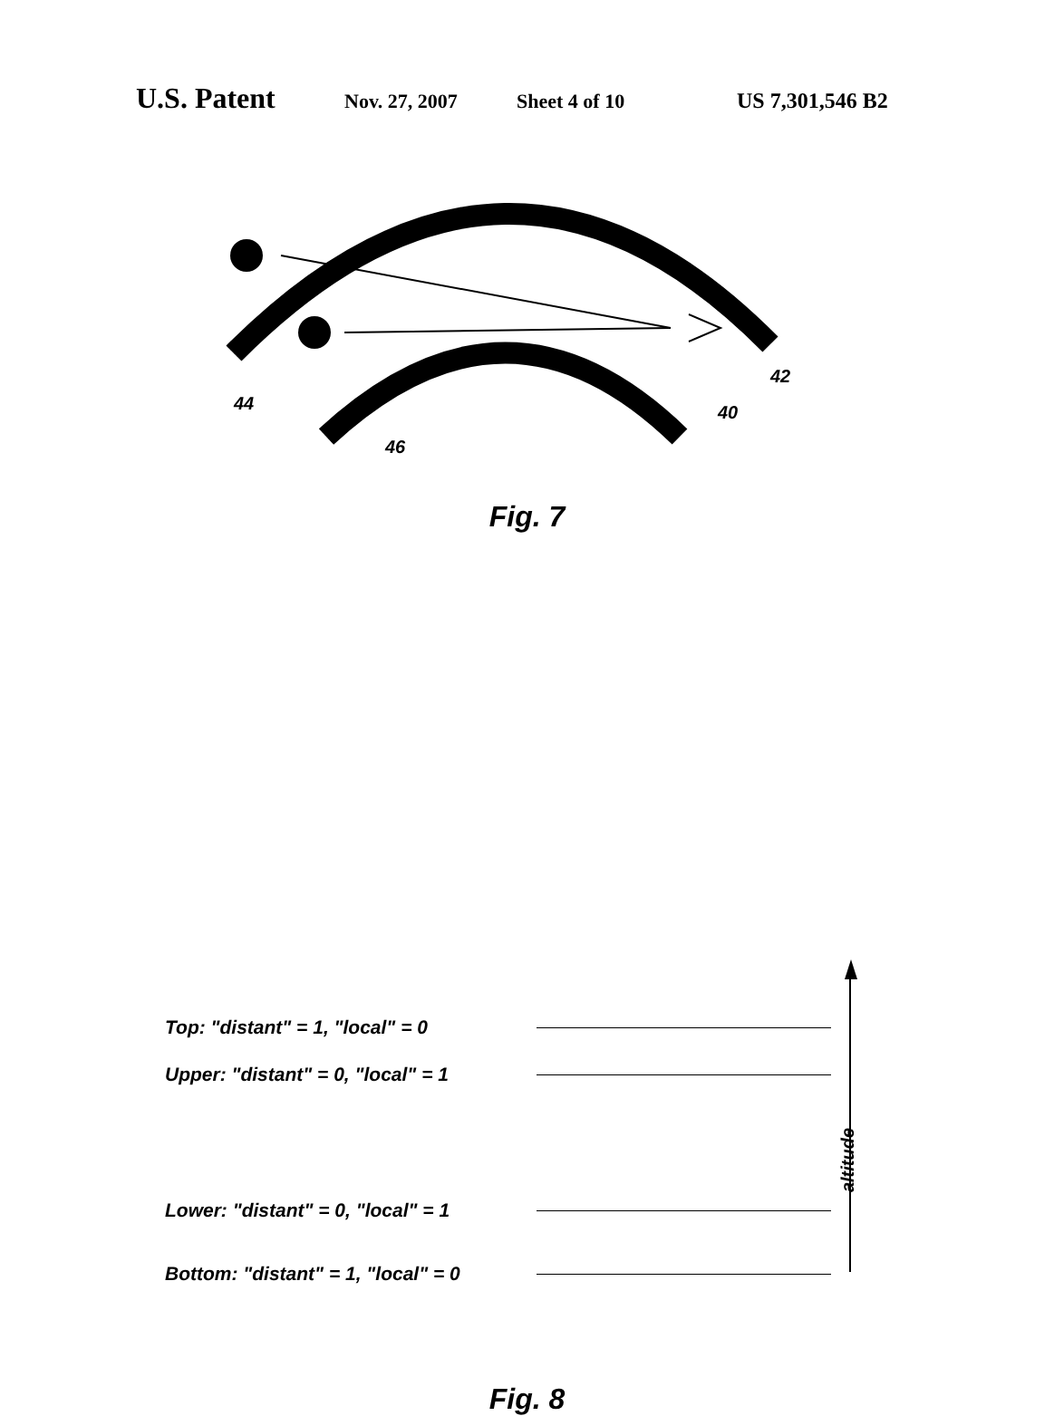U.S. Patent
Nov. 27, 2007 Sheet 4 of 10 US 7,301,546 B2
42
44
40
46
Fig. 7
Top: "distant" = 1, "local" = 0
Upper: "distant" = 0, "local" = 1
Lower: "distant" = 0, "local" = 1
Bottom: "distant" = 1, "local" = 0
altitude
Fig. 8